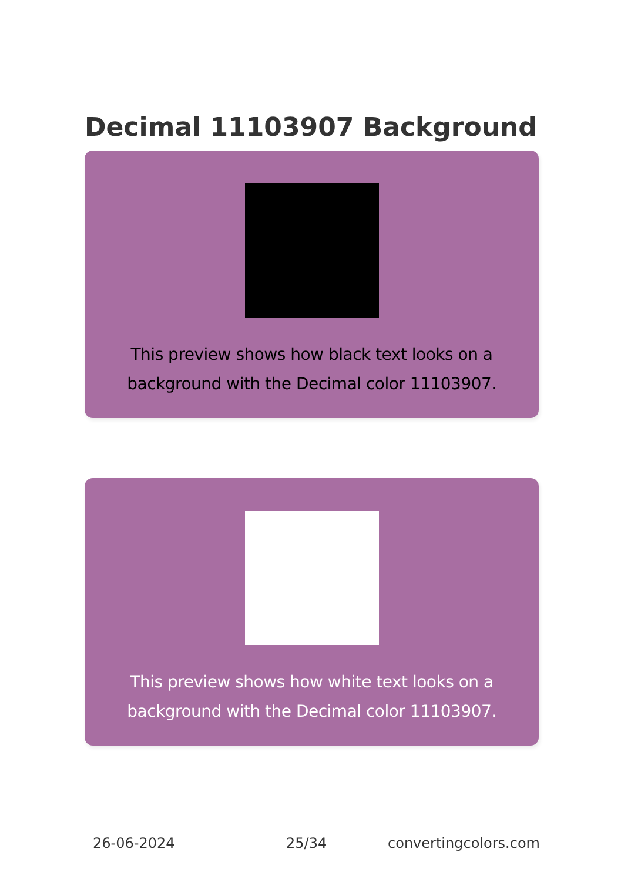Decimal 11103907 Background
This preview shows how black text looks on a background with the Decimal color 11103907.
This preview shows how white text looks on a background with the Decimal color 11103907.
26-06-2024 25/34 convertingcolors.com